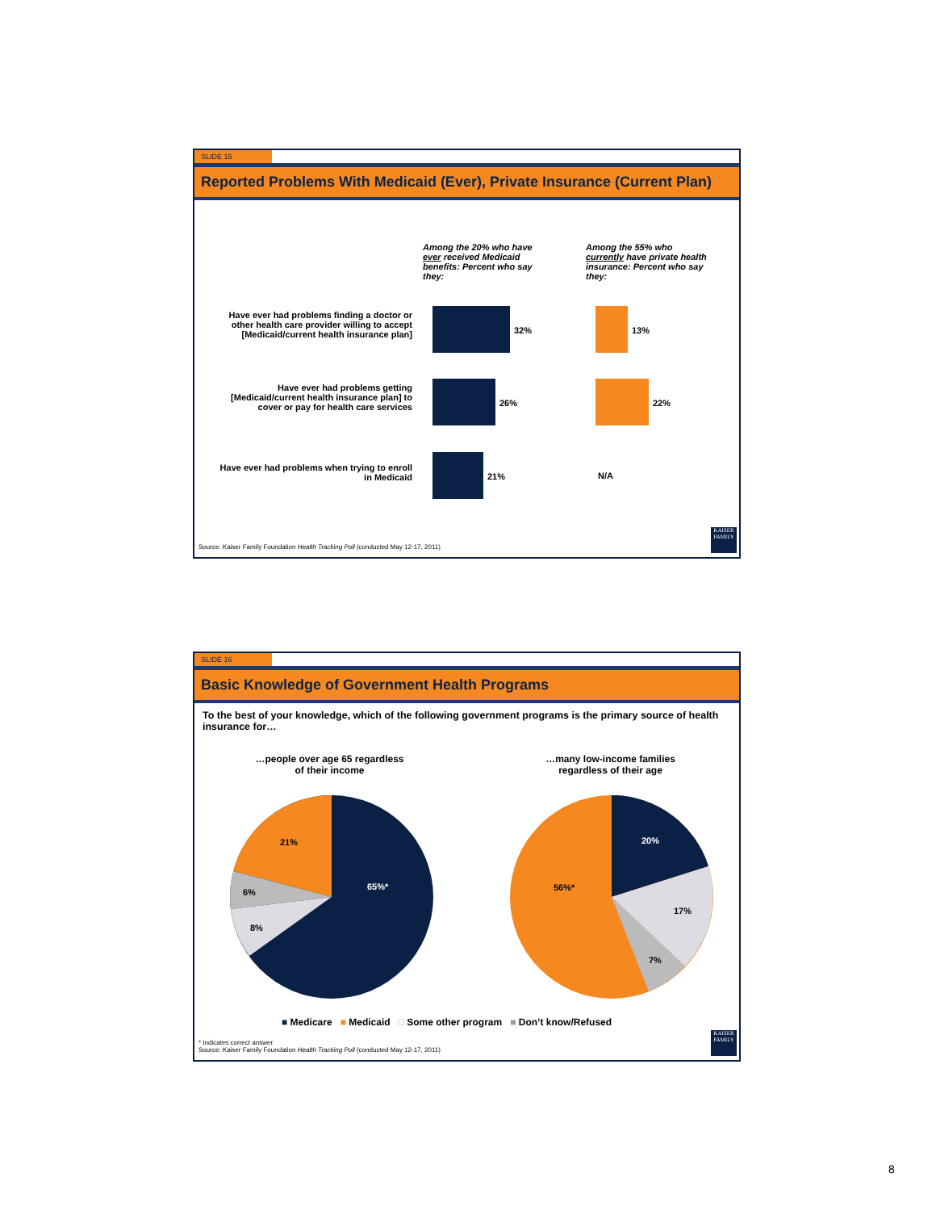SLIDE 15
Reported Problems With Medicaid (Ever), Private Insurance (Current Plan)
Among the 20% who have ever received Medicaid benefits: Percent who say they:
Among the 55% who currently have private health insurance: Percent who say they:
Have ever had problems finding a doctor or other health care provider willing to accept [Medicaid/current health insurance plan]
32% 13%
Have ever had problems getting [Medicaid/current health insurance plan] to cover or pay for health care services
26% 22%
Have ever had problems when trying to enroll in Medicaid
21% N/A
Source: Kaiser Family Foundation Health Tracking Poll (conducted May 12-17, 2011)
KAISER FAMILY
SLIDE 16
Basic Knowledge of Government Health Programs
To the best of your knowledge, which of the following government programs is the primary source of health insurance for…
…people over age 65 regardless of their income
…many low-income families regardless of their age
21%
65%*
6%
8%
20%
56%*
17%
7%
■ Medicare ■ Medicaid □ Some other program ■ Don’t know/Refused
* Indicates correct answer.
Source: Kaiser Family Foundation Health Tracking Poll (conducted May 12-17, 2011)
KAISER FAMILY
8